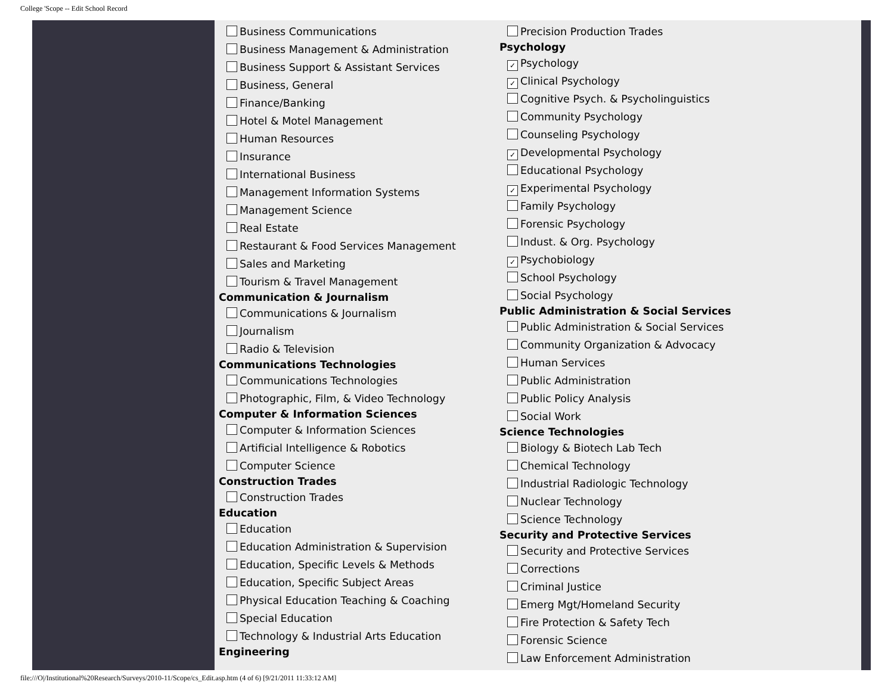College 'Scope -- Edit School Record
Business Communications
Business Management & Administration
Business Support & Assistant Services
Business, General
Finance/Banking
Hotel & Motel Management
Human Resources
Insurance
International Business
Management Information Systems
Management Science
Real Estate
Restaurant & Food Services Management
Sales and Marketing
Tourism & Travel Management
Communication & Journalism
Communications & Journalism
Journalism
Radio & Television
Communications Technologies
Communications Technologies
Photographic, Film, & Video Technology
Computer & Information Sciences
Computer & Information Sciences
Artificial Intelligence & Robotics
Computer Science
Construction Trades
Construction Trades
Education
Education
Education Administration & Supervision
Education, Specific Levels & Methods
Education, Specific Subject Areas
Physical Education Teaching & Coaching
Special Education
Technology & Industrial Arts Education
Engineering
Precision Production Trades
Psychology
✓ Psychology
✓ Clinical Psychology
Cognitive Psych. & Psycholinguistics
Community Psychology
Counseling Psychology
✓ Developmental Psychology
Educational Psychology
✓ Experimental Psychology
Family Psychology
Forensic Psychology
Indust. & Org. Psychology
✓ Psychobiology
School Psychology
Social Psychology
Public Administration & Social Services
Public Administration & Social Services
Community Organization & Advocacy
Human Services
Public Administration
Public Policy Analysis
Social Work
Science Technologies
Biology & Biotech Lab Tech
Chemical Technology
Industrial Radiologic Technology
Nuclear Technology
Science Technology
Security and Protective Services
Security and Protective Services
Corrections
Criminal Justice
Emerg Mgt/Homeland Security
Fire Protection & Safety Tech
Forensic Science
Law Enforcement Administration
file:///O|/Institutional%20Research/Surveys/2010-11/Scope/cs_Edit.asp.htm (4 of 6) [9/21/2011 11:33:12 AM]